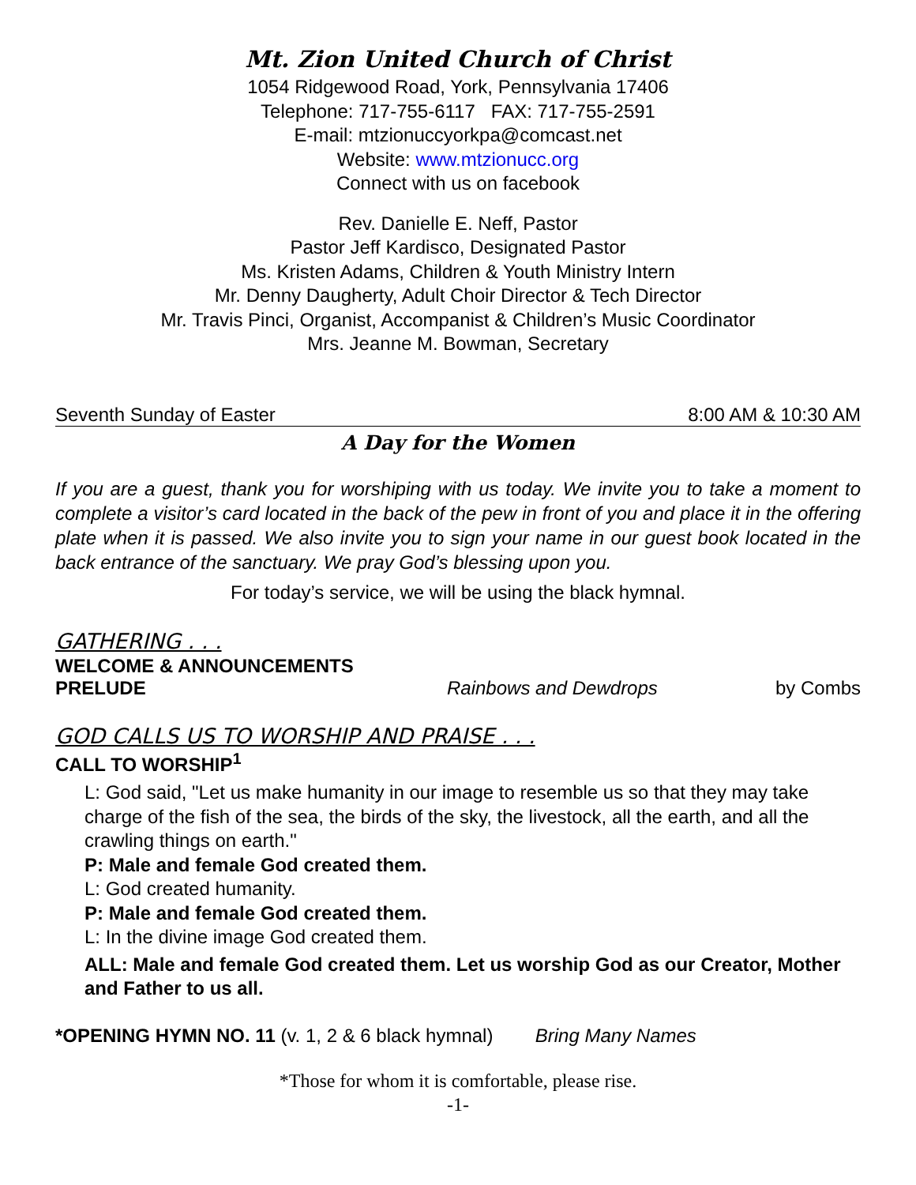Mt. Zion United Church of Christ
1054 Ridgewood Road, York, Pennsylvania 17406
Telephone: 717-755-6117 FAX: 717-755-2591
E-mail: mtzionuccyorkpa@comcast.net
Website: www.mtzionucc.org
Connect with us on facebook
Rev. Danielle E. Neff, Pastor
Pastor Jeff Kardisco, Designated Pastor
Ms. Kristen Adams, Children & Youth Ministry Intern
Mr. Denny Daugherty, Adult Choir Director & Tech Director
Mr. Travis Pinci, Organist, Accompanist & Children’s Music Coordinator
Mrs. Jeanne M. Bowman, Secretary
Seventh Sunday of Easter 8:00 AM & 10:30 AM
A Day for the Women
If you are a guest, thank you for worshiping with us today. We invite you to take a moment to complete a visitor’s card located in the back of the pew in front of you and place it in the offering plate when it is passed. We also invite you to sign your name in our guest book located in the back entrance of the sanctuary. We pray God’s blessing upon you.
For today’s service, we will be using the black hymnal.
GATHERING . . .
WELCOME & ANNOUNCEMENTS
PRELUDE Rainbows and Dewdrops by Combs
GOD CALLS US TO WORSHIP AND PRAISE . . .
CALL TO WORSHIP<sup>1</sup>
L: God said, "Let us make humanity in our image to resemble us so that they may take charge of the fish of the sea, the birds of the sky, the livestock, all the earth, and all the crawling things on earth."
P: Male and female God created them.
L: God created humanity.
P: Male and female God created them.
L: In the divine image God created them.
ALL: Male and female God created them. Let us worship God as our Creator, Mother and Father to us all.
*OPENING HYMN NO. 11 (v. 1, 2 & 6 black hymnal) Bring Many Names
*Those for whom it is comfortable, please rise.
-1-